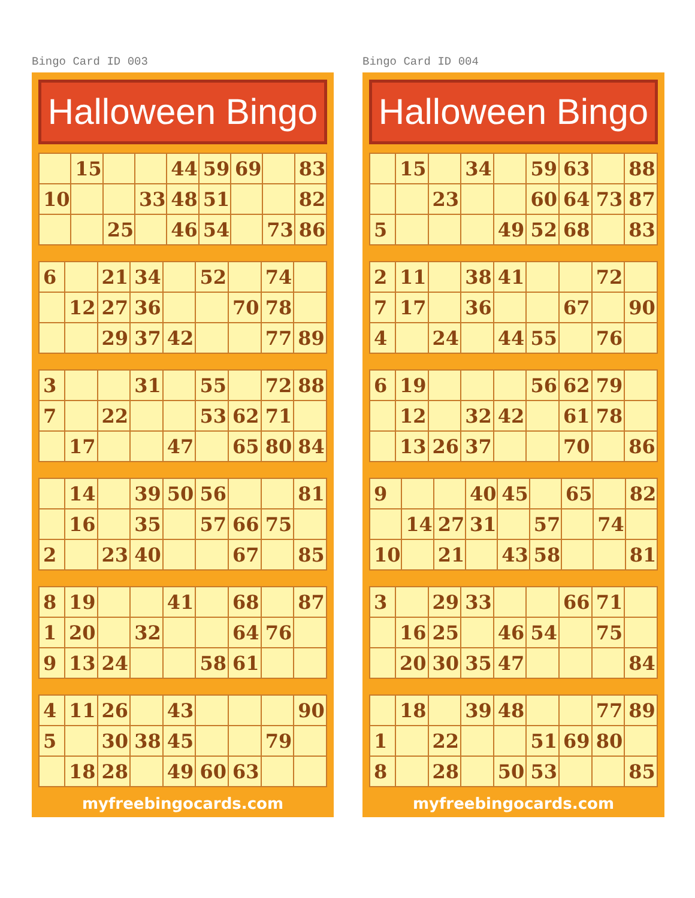Bingo Card ID 003
Halloween Bingo
| | 15 | | | 44 | 59 | 69 | | 83 |
| 10 | | | 33 | 48 | 51 | | | 82 |
| | | 25 | | 46 | 54 | | 73 | 86 |
| 6 | | 21 | 34 | | 52 | | 74 | |
| | 12 | 27 | 36 | | | 70 | 78 | |
| | | 29 | 37 | 42 | | | 77 | 89 |
| 3 | | | 31 | | 55 | | 72 | 88 |
| 7 | | 22 | | | 53 | 62 | 71 | |
| | 17 | | | 47 | | 65 | 80 | 84 |
| | 14 | | 39 | 50 | 56 | | | 81 |
| | 16 | | 35 | | 57 | 66 | 75 | |
| 2 | | 23 | 40 | | | 67 | | 85 |
| 8 | 19 | | | 41 | | 68 | | 87 |
| 1 | 20 | | 32 | | | 64 | 76 | |
| 9 | 13 | 24 | | | 58 | 61 | | |
| 4 | 11 | 26 | | 43 | | | | 90 |
| 5 | | 30 | 38 | 45 | | | 79 | |
| | 18 | 28 | | 49 | 60 | 63 | | |
myfreebingocards.com
Bingo Card ID 004
Halloween Bingo
| | 15 | | 34 | | 59 | 63 | | 88 |
| | | 23 | | | 60 | 64 | 73 | 87 |
| 5 | | | | 49 | 52 | 68 | | 83 |
| 2 | 11 | | 38 | 41 | | | 72 | |
| 7 | 17 | | 36 | | | 67 | | 90 |
| 4 | | 24 | | 44 | 55 | | 76 | |
| 6 | 19 | | | | 56 | 62 | 79 | |
| | 12 | | 32 | 42 | | 61 | 78 | |
| | 13 | 26 | 37 | | | 70 | | 86 |
| 9 | | | 40 | 45 | | 65 | | 82 |
| | 14 | 27 | 31 | | 57 | | 74 | |
| 10 | | 21 | | 43 | 58 | | | 81 |
| 3 | | 29 | 33 | | | 66 | 71 | |
| | 16 | 25 | | 46 | 54 | | 75 | |
| | 20 | 30 | 35 | 47 | | | | 84 |
| | 18 | | 39 | 48 | | | 77 | 89 |
| 1 | | 22 | | | 51 | 69 | 80 | |
| 8 | | 28 | | 50 | 53 | | | 85 |
myfreebingocards.com